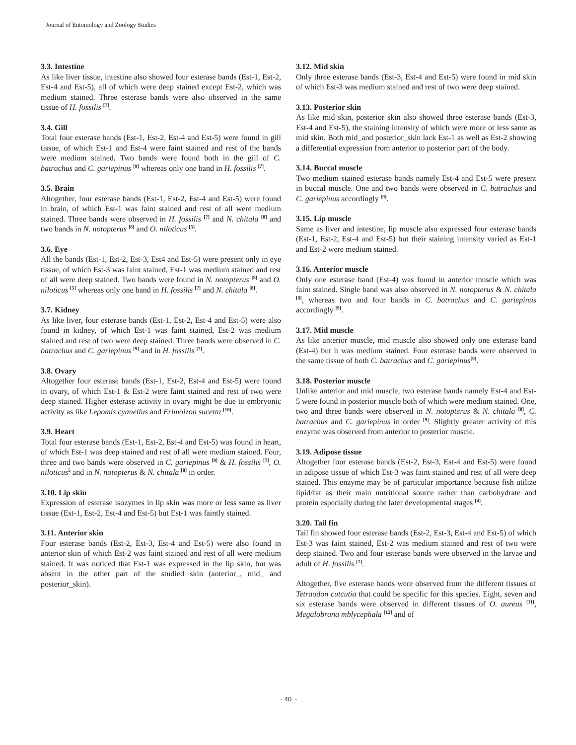Journal of Entomology and Zoology Studies
3.3. Intestine
As like liver tissue, intestine also showed four esterase bands (Est-1, Est-2, Est-4 and Est-5), all of which were deep stained except Est-2, which was medium stained. Three esterase bands were also observed in the same tissue of H. fossilis <sup>[7]</sup>.
3.4. Gill
Total four esterase bands (Est-1, Est-2, Est-4 and Est-5) were found in gill tissue, of which Est-1 and Est-4 were faint stained and rest of the bands were medium stained. Two bands were found both in the gill of C. batrachus and C. gariepinus <sup>[9]</sup> whereas only one band in H. fossilis <sup>[7]</sup>.
3.5. Brain
Altogether, four esterase bands (Est-1, Est-2, Est-4 and Est-5) were found in brain, of which Est-1 was faint stained and rest of all were medium stained. Three bands were observed in H. fossilis <sup>[7]</sup> and N. chitala <sup>[8]</sup> and two bands in N. notopterus <sup>[8]</sup> and O. niloticus <sup>[5]</sup>.
3.6. Eye
All the bands (Est-1, Est-2, Est-3, Est4 and Est-5) were present only in eye tissue, of which Est-3 was faint stained, Est-1 was medium stained and rest of all were deep stained. Two bands were found in N. notopterus <sup>[8]</sup> and O. niloticus <sup>[5]</sup> whereas only one band in H. fossilis <sup>[7]</sup> and N. chitala <sup>[8]</sup>.
3.7. Kidney
As like liver, four esterase bands (Est-1, Est-2, Est-4 and Est-5) were also found in kidney, of which Est-1 was faint stained, Est-2 was medium stained and rest of two were deep stained. Three bands were observed in C. batrachus and C. gariepinus <sup>[9]</sup> and in H. fossilis <sup>[7]</sup>.
3.8. Ovary
Altogether four esterase bands (Est-1, Est-2, Est-4 and Est-5) were found in ovary, of which Est-1 & Est-2 were faint stained and rest of two were deep stained. Higher esterase activity in ovary might be due to embryonic activity as like Lepomis cyanellus and Erimoizon sucetta <sup>[10]</sup>.
3.9. Heart
Total four esterase bands (Est-1, Est-2, Est-4 and Est-5) was found in heart, of which Est-1 was deep stained and rest of all were medium stained. Four, three and two bands were observed in C. gariepinus <sup>[9]</sup> & H. fossilis <sup>[7]</sup>, O. niloticus<sup>5</sup> and in N. notopterus & N. chitala <sup>[8]</sup> in order.
3.10. Lip skin
Expression of esterase isozymes in lip skin was more or less same as liver tissue (Est-1, Est-2, Est-4 and Est-5) but Est-1 was faintly stained.
3.11. Anterior skin
Four esterase bands (Est-2, Est-3, Est-4 and Est-5) were also found in anterior skin of which Est-2 was faint stained and rest of all were medium stained. It was noticed that Est-1 was expressed in the lip skin, but was absent in the other part of the studied skin (anterior_, mid_ and posterior_skin).
3.12. Mid skin
Only three esterase bands (Est-3, Est-4 and Est-5) were found in mid skin of which Est-3 was medium stained and rest of two were deep stained.
3.13. Posterior skin
As like mid skin, posterior skin also showed three esterase bands (Est-3, Est-4 and Est-5), the staining intensity of which were more or less same as mid skin. Both mid_and posterior_skin lack Est-1 as well as Est-2 showing a differential expression from anterior to posterior part of the body.
3.14. Buccal muscle
Two medium stained esterase bands namely Est-4 and Est-5 were present in buccal muscle. One and two bands were observed in C. batrachus and C. gariepinus accordingly <sup>[9]</sup>.
3.15. Lip muscle
Same as liver and intestine, lip muscle also expressed four esterase bands (Est-1, Est-2, Est-4 and Est-5) but their staining intensity varied as Est-1 and Est-2 were medium stained.
3.16. Anterior muscle
Only one esterase band (Est-4) was found in anterior muscle which was faint stained. Single band was also observed in N. notopterus & N. chitala <sup>[8]</sup>, whereas two and four bands in C. batrachus and C. gariepinus accordingly <sup>[9]</sup>.
3.17. Mid muscle
As like anterior muscle, mid muscle also showed only one esterase band (Est-4) but it was medium stained. Four esterase bands were observed in the same tissue of both C. batrachus and C. gariepinus<sup>[9]</sup>.
3.18. Posterior muscle
Unlike anterior and mid muscle, two esterase bands namely Est-4 and Est-5 were found in posterior muscle both of which were medium stained. One, two and three bands were observed in N. notopterus & N. chitala <sup>[8]</sup>, C. batrachus and C. gariepinus in order <sup>[9]</sup>. Slightly greater activity of this enzyme was observed from anterior to posterior muscle.
3.19. Adipose tissue
Altogether four esterase bands (Est-2, Est-3, Est-4 and Est-5) were found in adipose tissue of which Est-3 was faint stained and rest of all were deep stained. This enzyme may be of particular importance because fish utilize lipid/fat as their main nutritional source rather than carbohydrate and protein especially during the later developmental stages <sup>[4]</sup>.
3.20. Tail fin
Tail fin showed four esterase bands (Est-2, Est-3, Est-4 and Est-5) of which Est-3 was faint stained, Est-2 was medium stained and rest of two were deep stained. Two and four esterase bands were observed in the larvae and adult of H. fossilis <sup>[7]</sup>.
Altogether, five esterase bands were observed from the different tissues of Tetraodon cutcutia that could be specific for this species. Eight, seven and six esterase bands were observed in different tissues of O. aureus <sup>[11]</sup>, Megalobrana mblycephala <sup>[12]</sup> and of
~ 40 ~